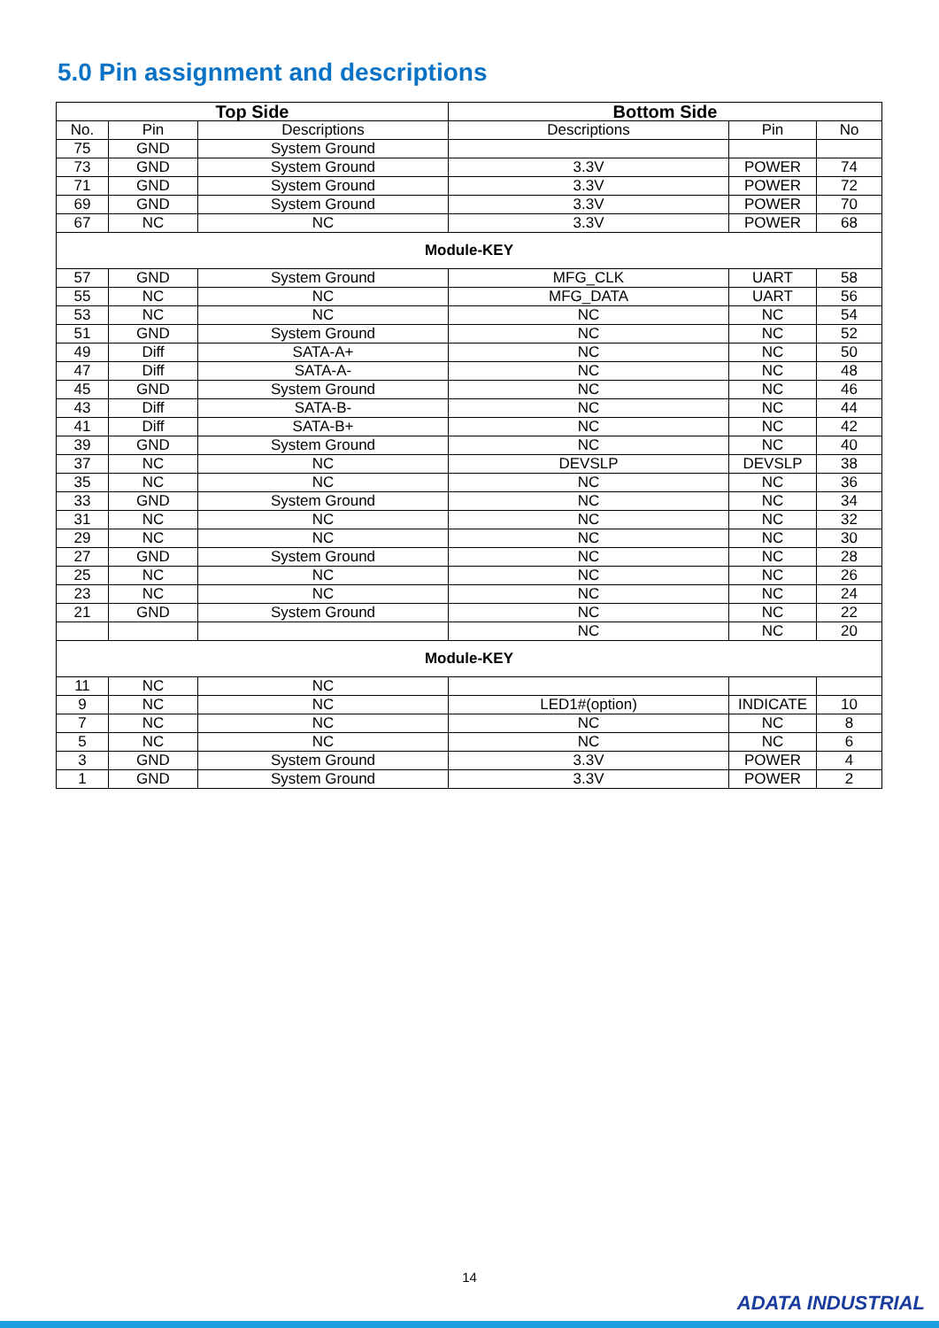5.0 Pin assignment and descriptions
| Top Side | | | Bottom Side | | |
| --- | --- | --- | --- | --- | --- |
| No. | Pin | Descriptions | Descriptions | Pin | No |
| 75 | GND | System Ground | | | |
| 73 | GND | System Ground | 3.3V | POWER | 74 |
| 71 | GND | System Ground | 3.3V | POWER | 72 |
| 69 | GND | System Ground | 3.3V | POWER | 70 |
| 67 | NC | NC | 3.3V | POWER | 68 |
| Module-KEY | | | | | |
| 57 | GND | System Ground | MFG_CLK | UART | 58 |
| 55 | NC | NC | MFG_DATA | UART | 56 |
| 53 | NC | NC | NC | NC | 54 |
| 51 | GND | System Ground | NC | NC | 52 |
| 49 | Diff | SATA-A+ | NC | NC | 50 |
| 47 | Diff | SATA-A- | NC | NC | 48 |
| 45 | GND | System Ground | NC | NC | 46 |
| 43 | Diff | SATA-B- | NC | NC | 44 |
| 41 | Diff | SATA-B+ | NC | NC | 42 |
| 39 | GND | System Ground | NC | NC | 40 |
| 37 | NC | NC | DEVSLP | DEVSLP | 38 |
| 35 | NC | NC | NC | NC | 36 |
| 33 | GND | System Ground | NC | NC | 34 |
| 31 | NC | NC | NC | NC | 32 |
| 29 | NC | NC | NC | NC | 30 |
| 27 | GND | System Ground | NC | NC | 28 |
| 25 | NC | NC | NC | NC | 26 |
| 23 | NC | NC | NC | NC | 24 |
| 21 | GND | System Ground | NC | NC | 22 |
| | | | NC | NC | 20 |
| Module-KEY | | | | | |
| 11 | NC | NC | | | |
| 9 | NC | NC | LED1#(option) | INDICATE | 10 |
| 7 | NC | NC | NC | NC | 8 |
| 5 | NC | NC | NC | NC | 6 |
| 3 | GND | System Ground | 3.3V | POWER | 4 |
| 1 | GND | System Ground | 3.3V | POWER | 2 |
14
ADATA INDUSTRIAL